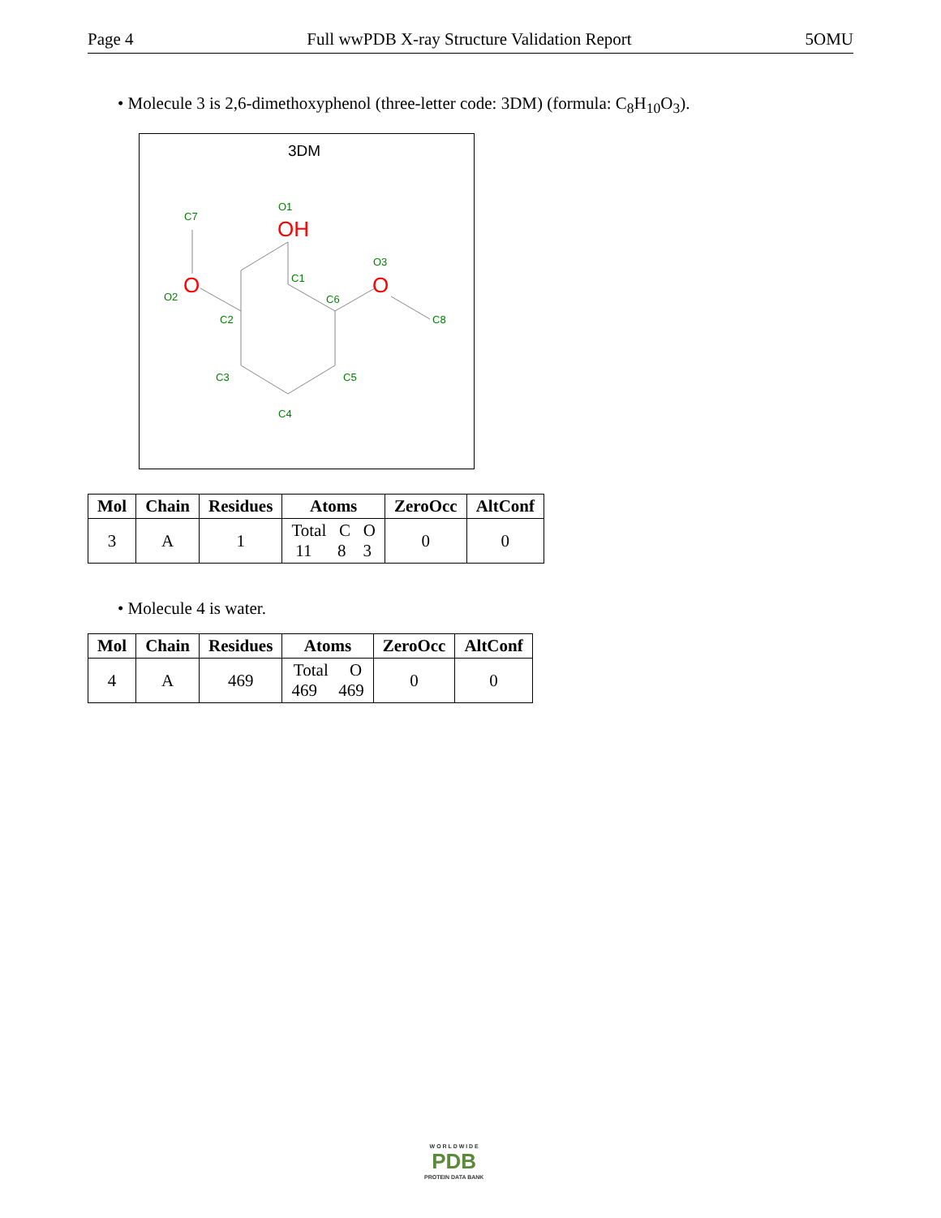Page 4 Full wwPDB X-ray Structure Validation Report 5OMU
• Molecule 3 is 2,6-dimethoxyphenol (three-letter code: 3DM) (formula: C<sub>8</sub>H<sub>10</sub>O<sub>3</sub>).
3DM
C7
O1
C1
O3
O2
C2
C6
C8
C3
C5
C4
OH
O
O
| Mol | Chain | Residues | Atoms | ZeroOcc | AltConf |
| --- | --- | --- | --- | --- | --- |
| 3 | A | 1 | Total C O 11 8 3 | 0 | 0 |
• Molecule 4 is water.
| Mol | Chain | Residues | Atoms | ZeroOcc | AltConf |
| --- | --- | --- | --- | --- | --- |
| 4 | A | 469 | Total O 469 469 | 0 | 0 |
W O R L D W I D E
PDB
PROTEIN DATA BANK